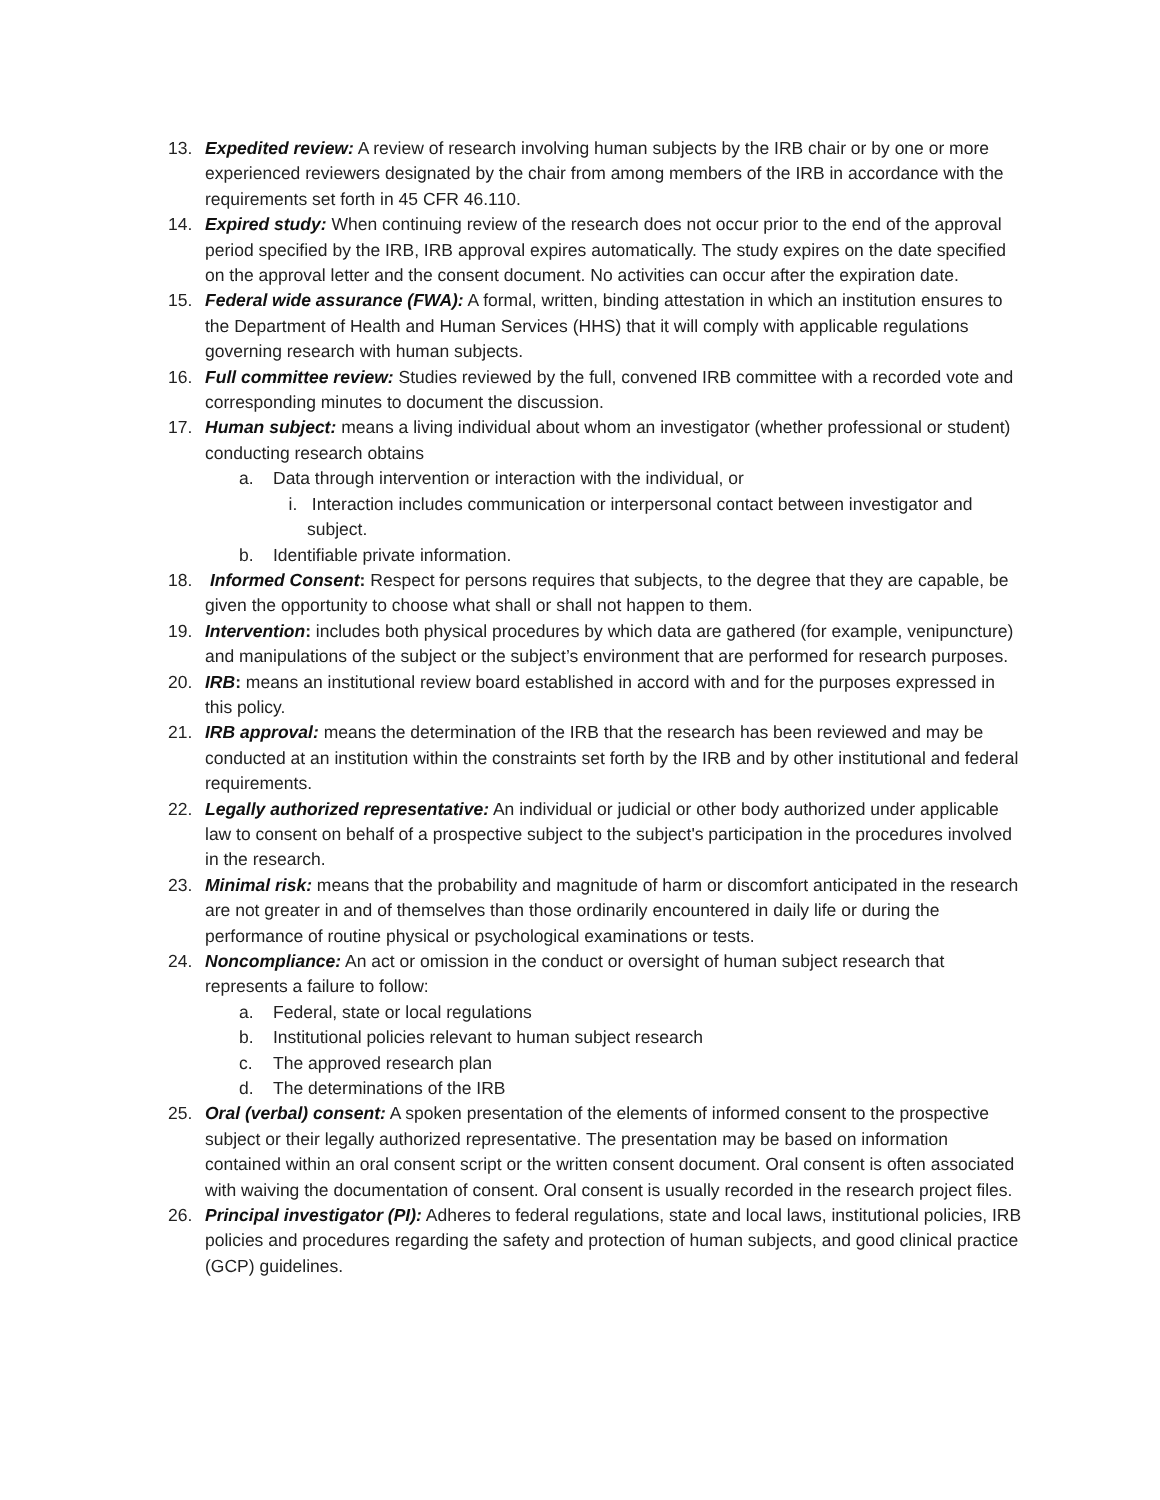13. Expedited review: A review of research involving human subjects by the IRB chair or by one or more experienced reviewers designated by the chair from among members of the IRB in accordance with the requirements set forth in 45 CFR 46.110.
14. Expired study: When continuing review of the research does not occur prior to the end of the approval period specified by the IRB, IRB approval expires automatically. The study expires on the date specified on the approval letter and the consent document. No activities can occur after the expiration date.
15. Federal wide assurance (FWA): A formal, written, binding attestation in which an institution ensures to the Department of Health and Human Services (HHS) that it will comply with applicable regulations governing research with human subjects.
16. Full committee review: Studies reviewed by the full, convened IRB committee with a recorded vote and corresponding minutes to document the discussion.
17. Human subject: means a living individual about whom an investigator (whether professional or student) conducting research obtains
a. Data through intervention or interaction with the individual, or
i. Interaction includes communication or interpersonal contact between investigator and subject.
b. Identifiable private information.
18. Informed Consent: Respect for persons requires that subjects, to the degree that they are capable, be given the opportunity to choose what shall or shall not happen to them.
19. Intervention: includes both physical procedures by which data are gathered (for example, venipuncture) and manipulations of the subject or the subject’s environment that are performed for research purposes.
20. IRB: means an institutional review board established in accord with and for the purposes expressed in this policy.
21. IRB approval: means the determination of the IRB that the research has been reviewed and may be conducted at an institution within the constraints set forth by the IRB and by other institutional and federal requirements.
22. Legally authorized representative: An individual or judicial or other body authorized under applicable law to consent on behalf of a prospective subject to the subject's participation in the procedures involved in the research.
23. Minimal risk: means that the probability and magnitude of harm or discomfort anticipated in the research are not greater in and of themselves than those ordinarily encountered in daily life or during the performance of routine physical or psychological examinations or tests.
24. Noncompliance: An act or omission in the conduct or oversight of human subject research that represents a failure to follow:
a. Federal, state or local regulations
b. Institutional policies relevant to human subject research
c. The approved research plan
d. The determinations of the IRB
25. Oral (verbal) consent: A spoken presentation of the elements of informed consent to the prospective subject or their legally authorized representative. The presentation may be based on information contained within an oral consent script or the written consent document. Oral consent is often associated with waiving the documentation of consent. Oral consent is usually recorded in the research project files.
26. Principal investigator (PI): Adheres to federal regulations, state and local laws, institutional policies, IRB policies and procedures regarding the safety and protection of human subjects, and good clinical practice (GCP) guidelines.